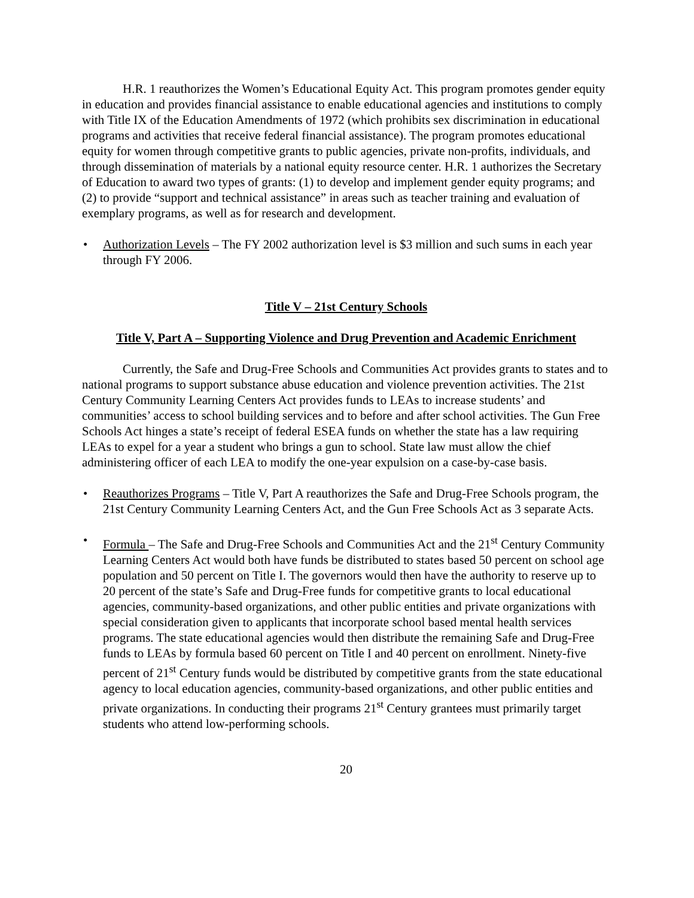H.R. 1 reauthorizes the Women’s Educational Equity Act. This program promotes gender equity in education and provides financial assistance to enable educational agencies and institutions to comply with Title IX of the Education Amendments of 1972 (which prohibits sex discrimination in educational programs and activities that receive federal financial assistance). The program promotes educational equity for women through competitive grants to public agencies, private non-profits, individuals, and through dissemination of materials by a national equity resource center. H.R. 1 authorizes the Secretary of Education to award two types of grants: (1) to develop and implement gender equity programs; and (2) to provide “support and technical assistance” in areas such as teacher training and evaluation of exemplary programs, as well as for research and development.
• Authorization Levels – The FY 2002 authorization level is $3 million and such sums in each year through FY 2006.
Title V – 21st Century Schools
Title V, Part A – Supporting Violence and Drug Prevention and Academic Enrichment
Currently, the Safe and Drug-Free Schools and Communities Act provides grants to states and to national programs to support substance abuse education and violence prevention activities. The 21st Century Community Learning Centers Act provides funds to LEAs to increase students’ and communities’ access to school building services and to before and after school activities. The Gun Free Schools Act hinges a state’s receipt of federal ESEA funds on whether the state has a law requiring LEAs to expel for a year a student who brings a gun to school. State law must allow the chief administering officer of each LEA to modify the one-year expulsion on a case-by-case basis.
• Reauthorizes Programs – Title V, Part A reauthorizes the Safe and Drug-Free Schools program, the 21st Century Community Learning Centers Act, and the Gun Free Schools Act as 3 separate Acts.
• Formula – The Safe and Drug-Free Schools and Communities Act and the 21<sup>st</sup> Century Community Learning Centers Act would both have funds be distributed to states based 50 percent on school age population and 50 percent on Title I. The governors would then have the authority to reserve up to 20 percent of the state’s Safe and Drug-Free funds for competitive grants to local educational agencies, community-based organizations, and other public entities and private organizations with special consideration given to applicants that incorporate school based mental health services programs. The state educational agencies would then distribute the remaining Safe and Drug-Free funds to LEAs by formula based 60 percent on Title I and 40 percent on enrollment. Ninety-five percent of 21<sup>st</sup> Century funds would be distributed by competitive grants from the state educational agency to local education agencies, community-based organizations, and other public entities and private organizations. In conducting their programs 21<sup>st</sup> Century grantees must primarily target students who attend low-performing schools.
20